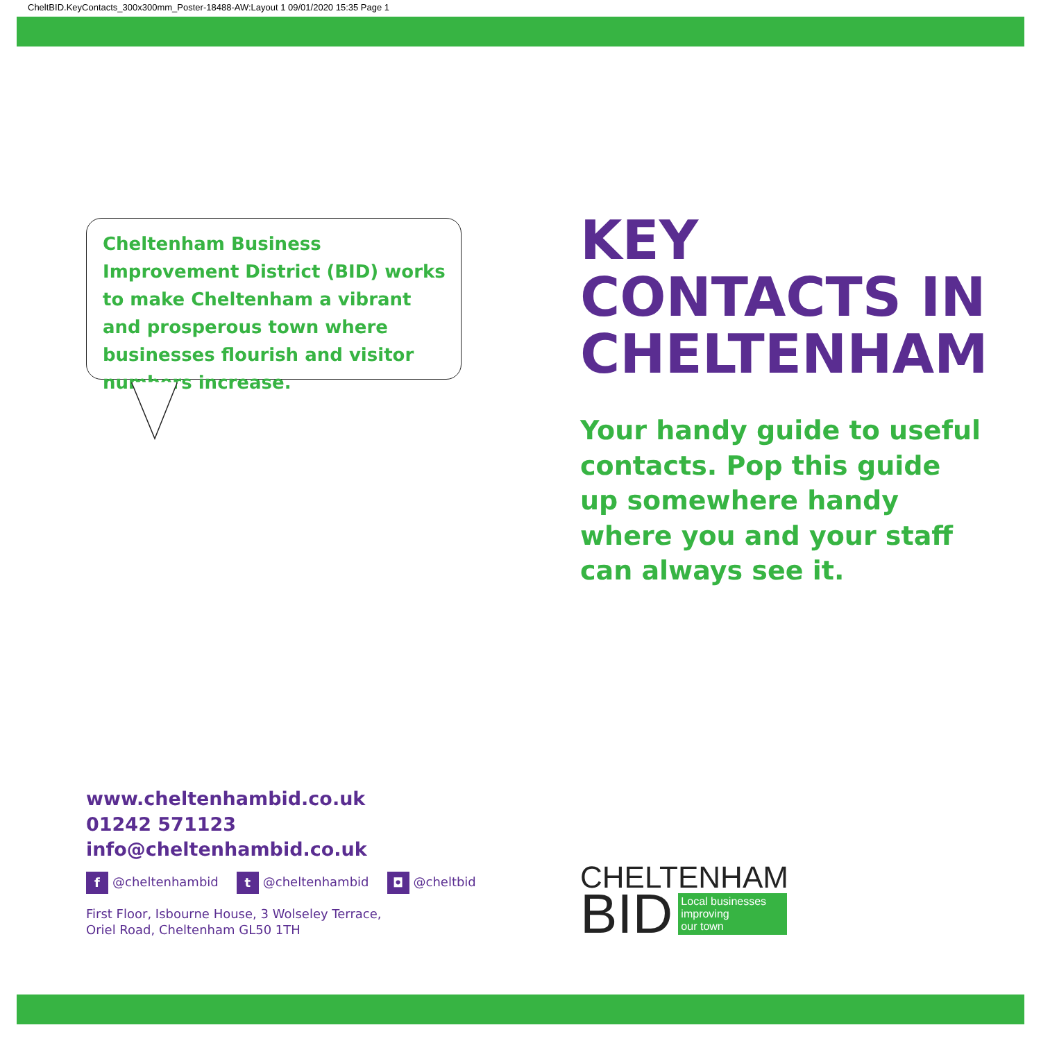CheltBID.KeyContacts_300x300mm_Poster-18488-AW:Layout 1 09/01/2020 15:35 Page 1
Cheltenham Business Improvement District (BID) works to make Cheltenham a vibrant and prosperous town where businesses flourish and visitor numbers increase.
KEY
CONTACTS IN
CHELTENHAM
Your handy guide to useful
contacts. Pop this guide
up somewhere handy
where you and your staff
can always see it.
www.cheltenhambid.co.uk
01242 571123
info@cheltenhambid.co.uk
f @cheltenhambid t @cheltenhambid ◘ @cheltbid
First Floor, Isbourne House, 3 Wolseley Terrace,
Oriel Road, Cheltenham GL50 1TH
CHELTENHAM
BID Local businesses
improving
our town